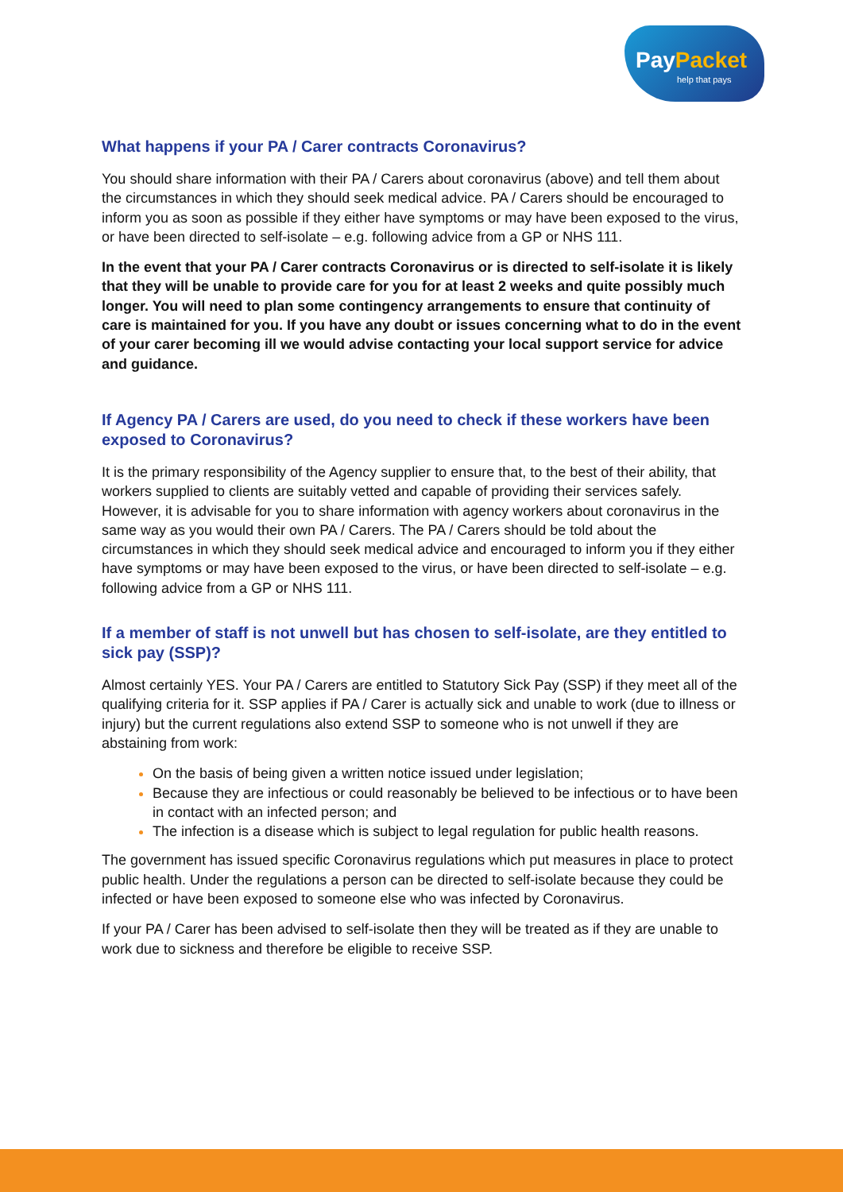PayPacket
help that pays
What happens if your PA / Carer contracts Coronavirus?
You should share information with their PA / Carers about coronavirus (above) and tell them about the circumstances in which they should seek medical advice. PA / Carers should be encouraged to inform you as soon as possible if they either have symptoms or may have been exposed to the virus, or have been directed to self-isolate – e.g. following advice from a GP or NHS 111.
In the event that your PA / Carer contracts Coronavirus or is directed to self-isolate it is likely that they will be unable to provide care for you for at least 2 weeks and quite possibly much longer. You will need to plan some contingency arrangements to ensure that continuity of care is maintained for you. If you have any doubt or issues concerning what to do in the event of your carer becoming ill we would advise contacting your local support service for advice and guidance.
If Agency PA / Carers are used, do you need to check if these workers have been exposed to Coronavirus?
It is the primary responsibility of the Agency supplier to ensure that, to the best of their ability, that workers supplied to clients are suitably vetted and capable of providing their services safely. However, it is advisable for you to share information with agency workers about coronavirus in the same way as you would their own PA / Carers. The PA / Carers should be told about the circumstances in which they should seek medical advice and encouraged to inform you if they either have symptoms or may have been exposed to the virus, or have been directed to self-isolate – e.g. following advice from a GP or NHS 111.
If a member of staff is not unwell but has chosen to self-isolate, are they entitled to sick pay (SSP)?
Almost certainly YES. Your PA / Carers are entitled to Statutory Sick Pay (SSP) if they meet all of the qualifying criteria for it. SSP applies if PA / Carer is actually sick and unable to work (due to illness or injury) but the current regulations also extend SSP to someone who is not unwell if they are abstaining from work:
On the basis of being given a written notice issued under legislation;
Because they are infectious or could reasonably be believed to be infectious or to have been in contact with an infected person; and
The infection is a disease which is subject to legal regulation for public health reasons.
The government has issued specific Coronavirus regulations which put measures in place to protect public health. Under the regulations a person can be directed to self-isolate because they could be infected or have been exposed to someone else who was infected by Coronavirus.
If your PA / Carer has been advised to self-isolate then they will be treated as if they are unable to work due to sickness and therefore be eligible to receive SSP.